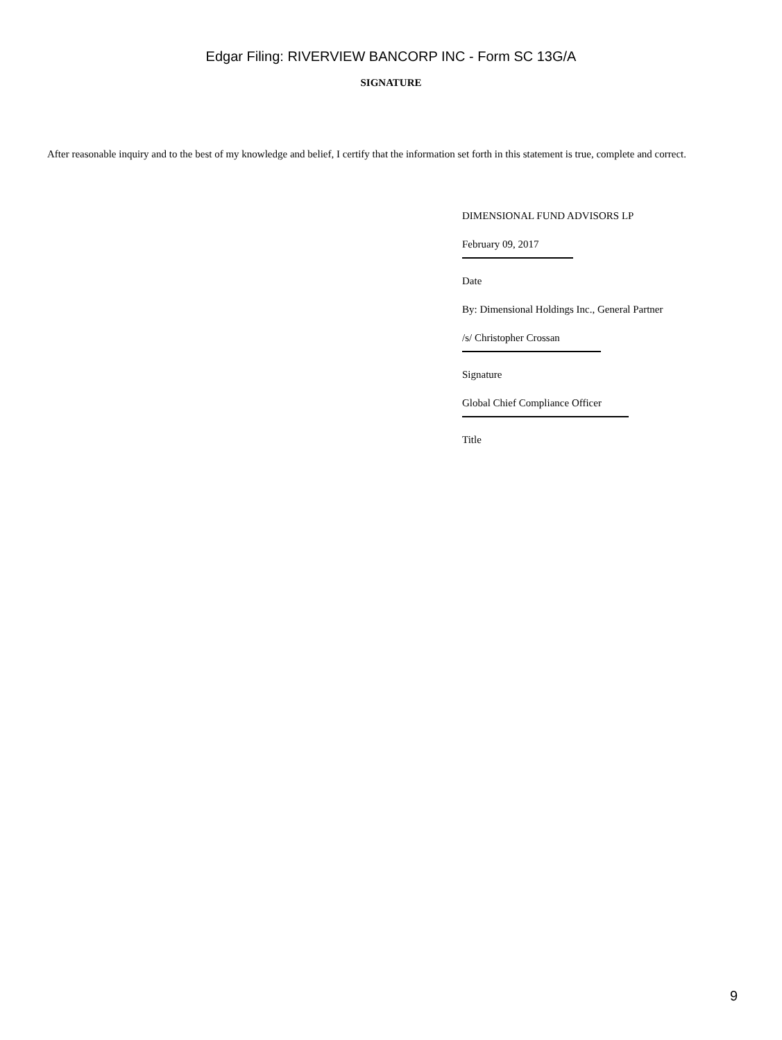Edgar Filing: RIVERVIEW BANCORP INC - Form SC 13G/A
SIGNATURE
After reasonable inquiry and to the best of my knowledge and belief, I certify that the information set forth in this statement is true, complete and correct.
DIMENSIONAL FUND ADVISORS LP
February 09, 2017
Date
By: Dimensional Holdings Inc., General Partner
/s/ Christopher Crossan
Signature
Global Chief Compliance Officer
Title
9